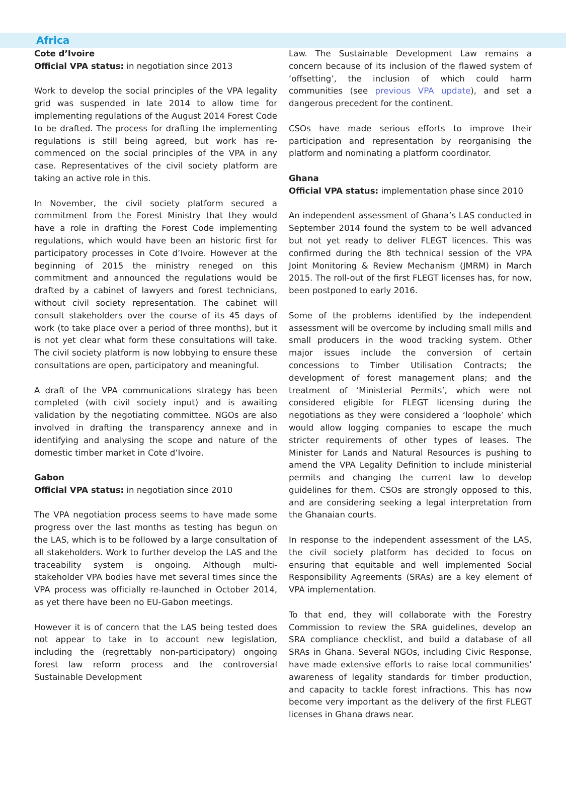Africa
Cote d’Ivoire
Official VPA status: in negotiation since 2013
Work to develop the social principles of the VPA legality grid was suspended in late 2014 to allow time for implementing regulations of the August 2014 Forest Code to be drafted. The process for drafting the implementing regulations is still being agreed, but work has re-commenced on the social principles of the VPA in any case. Representatives of the civil society platform are taking an active role in this.
In November, the civil society platform secured a commitment from the Forest Ministry that they would have a role in drafting the Forest Code implementing regulations, which would have been an historic first for participatory processes in Cote d’Ivoire. However at the beginning of 2015 the ministry reneged on this commitment and announced the regulations would be drafted by a cabinet of lawyers and forest technicians, without civil society representation. The cabinet will consult stakeholders over the course of its 45 days of work (to take place over a period of three months), but it is not yet clear what form these consultations will take. The civil society platform is now lobbying to ensure these consultations are open, participatory and meaningful.
A draft of the VPA communications strategy has been completed (with civil society input) and is awaiting validation by the negotiating committee. NGOs are also involved in drafting the transparency annexe and in identifying and analysing the scope and nature of the domestic timber market in Cote d’Ivoire.
Gabon
Official VPA status: in negotiation since 2010
The VPA negotiation process seems to have made some progress over the last months as testing has begun on the LAS, which is to be followed by a large consultation of all stakeholders. Work to further develop the LAS and the traceability system is ongoing. Although multi-stakeholder VPA bodies have met several times since the VPA process was officially re-launched in October 2014, as yet there have been no EU-Gabon meetings.
However it is of concern that the LAS being tested does not appear to take in to account new legislation, including the (regrettably non-participatory) ongoing forest law reform process and the controversial Sustainable Development
Law. The Sustainable Development Law remains a concern because of its inclusion of the flawed system of ‘offsetting’, the inclusion of which could harm communities (see previous VPA update), and set a dangerous precedent for the continent.
CSOs have made serious efforts to improve their participation and representation by reorganising the platform and nominating a platform coordinator.
Ghana
Official VPA status: implementation phase since 2010
An independent assessment of Ghana’s LAS conducted in September 2014 found the system to be well advanced but not yet ready to deliver FLEGT licences. This was confirmed during the 8th technical session of the VPA Joint Monitoring & Review Mechanism (JMRM) in March 2015. The roll-out of the first FLEGT licenses has, for now, been postponed to early 2016.
Some of the problems identified by the independent assessment will be overcome by including small mills and small producers in the wood tracking system. Other major issues include the conversion of certain concessions to Timber Utilisation Contracts; the development of forest management plans; and the treatment of ‘Ministerial Permits’, which were not considered eligible for FLEGT licensing during the negotiations as they were considered a ‘loophole’ which would allow logging companies to escape the much stricter requirements of other types of leases. The Minister for Lands and Natural Resources is pushing to amend the VPA Legality Definition to include ministerial permits and changing the current law to develop guidelines for them. CSOs are strongly opposed to this, and are considering seeking a legal interpretation from the Ghanaian courts.
In response to the independent assessment of the LAS, the civil society platform has decided to focus on ensuring that equitable and well implemented Social Responsibility Agreements (SRAs) are a key element of VPA implementation.
To that end, they will collaborate with the Forestry Commission to review the SRA guidelines, develop an SRA compliance checklist, and build a database of all SRAs in Ghana. Several NGOs, including Civic Response, have made extensive efforts to raise local communities’ awareness of legality standards for timber production, and capacity to tackle forest infractions. This has now become very important as the delivery of the first FLEGT licenses in Ghana draws near.